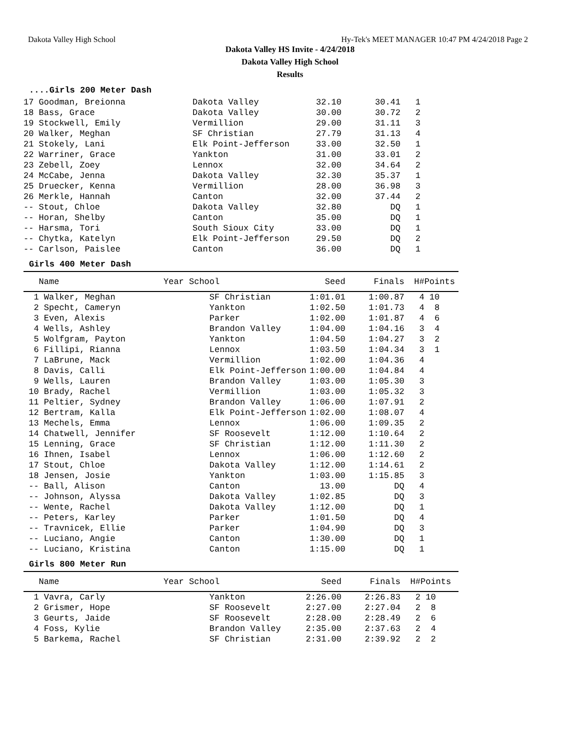Dakota Valley High School Hy-Tek's MEET MANAGER 10:47 PM 4/24/2018 Page 2
Dakota Valley HS Invite - 4/24/2018
Dakota Valley High School
Results
....Girls 200 Meter Dash
| 17 Goodman, Breionna | Dakota Valley | 32.10 | 30.41 | 1 |
| 18 Bass, Grace | Dakota Valley | 30.00 | 30.72 | 2 |
| 19 Stockwell, Emily | Vermillion | 29.00 | 31.11 | 3 |
| 20 Walker, Meghan | SF Christian | 27.79 | 31.13 | 4 |
| 21 Stokely, Lani | Elk Point-Jefferson | 33.00 | 32.50 | 1 |
| 22 Warriner, Grace | Yankton | 31.00 | 33.01 | 2 |
| 23 Zebell, Zoey | Lennox | 32.00 | 34.64 | 2 |
| 24 McCabe, Jenna | Dakota Valley | 32.30 | 35.37 | 1 |
| 25 Druecker, Kenna | Vermillion | 28.00 | 36.98 | 3 |
| 26 Merkle, Hannah | Canton | 32.00 | 37.44 | 2 |
| -- Stout, Chloe | Dakota Valley | 32.80 | DQ | 1 |
| -- Horan, Shelby | Canton | 35.00 | DQ | 1 |
| -- Harsma, Tori | South Sioux City | 33.00 | DQ | 1 |
| -- Chytka, Katelyn | Elk Point-Jefferson | 29.50 | DQ | 2 |
| -- Carlson, Paislee | Canton | 36.00 | DQ | 1 |
Girls 400 Meter Dash
| Name | Year School | Seed | Finals | H# | Points |
| --- | --- | --- | --- | --- | --- |
| 1 Walker, Meghan | SF Christian | 1:01.01 | 1:00.87 | 4 | 10 |
| 2 Specht, Cameryn | Yankton | 1:02.50 | 1:01.73 | 4 | 8 |
| 3 Even, Alexis | Parker | 1:02.00 | 1:01.87 | 4 | 6 |
| 4 Wells, Ashley | Brandon Valley | 1:04.00 | 1:04.16 | 3 | 4 |
| 5 Wolfgram, Payton | Yankton | 1:04.50 | 1:04.27 | 3 | 2 |
| 6 Fillipi, Rianna | Lennox | 1:03.50 | 1:04.34 | 3 | 1 |
| 7 LaBrune, Mack | Vermillion | 1:02.00 | 1:04.36 | 4 | |
| 8 Davis, Calli | Elk Point-Jefferson | 1:00.00 | 1:04.84 | 4 | |
| 9 Wells, Lauren | Brandon Valley | 1:03.00 | 1:05.30 | 3 | |
| 10 Brady, Rachel | Vermillion | 1:03.00 | 1:05.32 | 3 | |
| 11 Peltier, Sydney | Brandon Valley | 1:06.00 | 1:07.91 | 2 | |
| 12 Bertram, Kalla | Elk Point-Jefferson | 1:02.00 | 1:08.07 | 4 | |
| 13 Mechels, Emma | Lennox | 1:06.00 | 1:09.35 | 2 | |
| 14 Chatwell, Jennifer | SF Roosevelt | 1:12.00 | 1:10.64 | 2 | |
| 15 Lenning, Grace | SF Christian | 1:12.00 | 1:11.30 | 2 | |
| 16 Ihnen, Isabel | Lennox | 1:06.00 | 1:12.60 | 2 | |
| 17 Stout, Chloe | Dakota Valley | 1:12.00 | 1:14.61 | 2 | |
| 18 Jensen, Josie | Yankton | 1:03.00 | 1:15.85 | 3 | |
| -- Ball, Alison | Canton | 13.00 | DQ | 4 | |
| -- Johnson, Alyssa | Dakota Valley | 1:02.85 | DQ | 3 | |
| -- Wente, Rachel | Dakota Valley | 1:12.00 | DQ | 1 | |
| -- Peters, Karley | Parker | 1:01.50 | DQ | 4 | |
| -- Travnicek, Ellie | Parker | 1:04.90 | DQ | 3 | |
| -- Luciano, Angie | Canton | 1:30.00 | DQ | 1 | |
| -- Luciano, Kristina | Canton | 1:15.00 | DQ | 1 | |
Girls 800 Meter Run
| Name | Year School | Seed | Finals | H# | Points |
| --- | --- | --- | --- | --- | --- |
| 1 Vavra, Carly | Yankton | 2:26.00 | 2:26.83 | 2 | 10 |
| 2 Grismer, Hope | SF Roosevelt | 2:27.00 | 2:27.04 | 2 | 8 |
| 3 Geurts, Jaide | SF Roosevelt | 2:28.00 | 2:28.49 | 2 | 6 |
| 4 Foss, Kylie | Brandon Valley | 2:35.00 | 2:37.63 | 2 | 4 |
| 5 Barkema, Rachel | SF Christian | 2:31.00 | 2:39.92 | 2 | 2 |